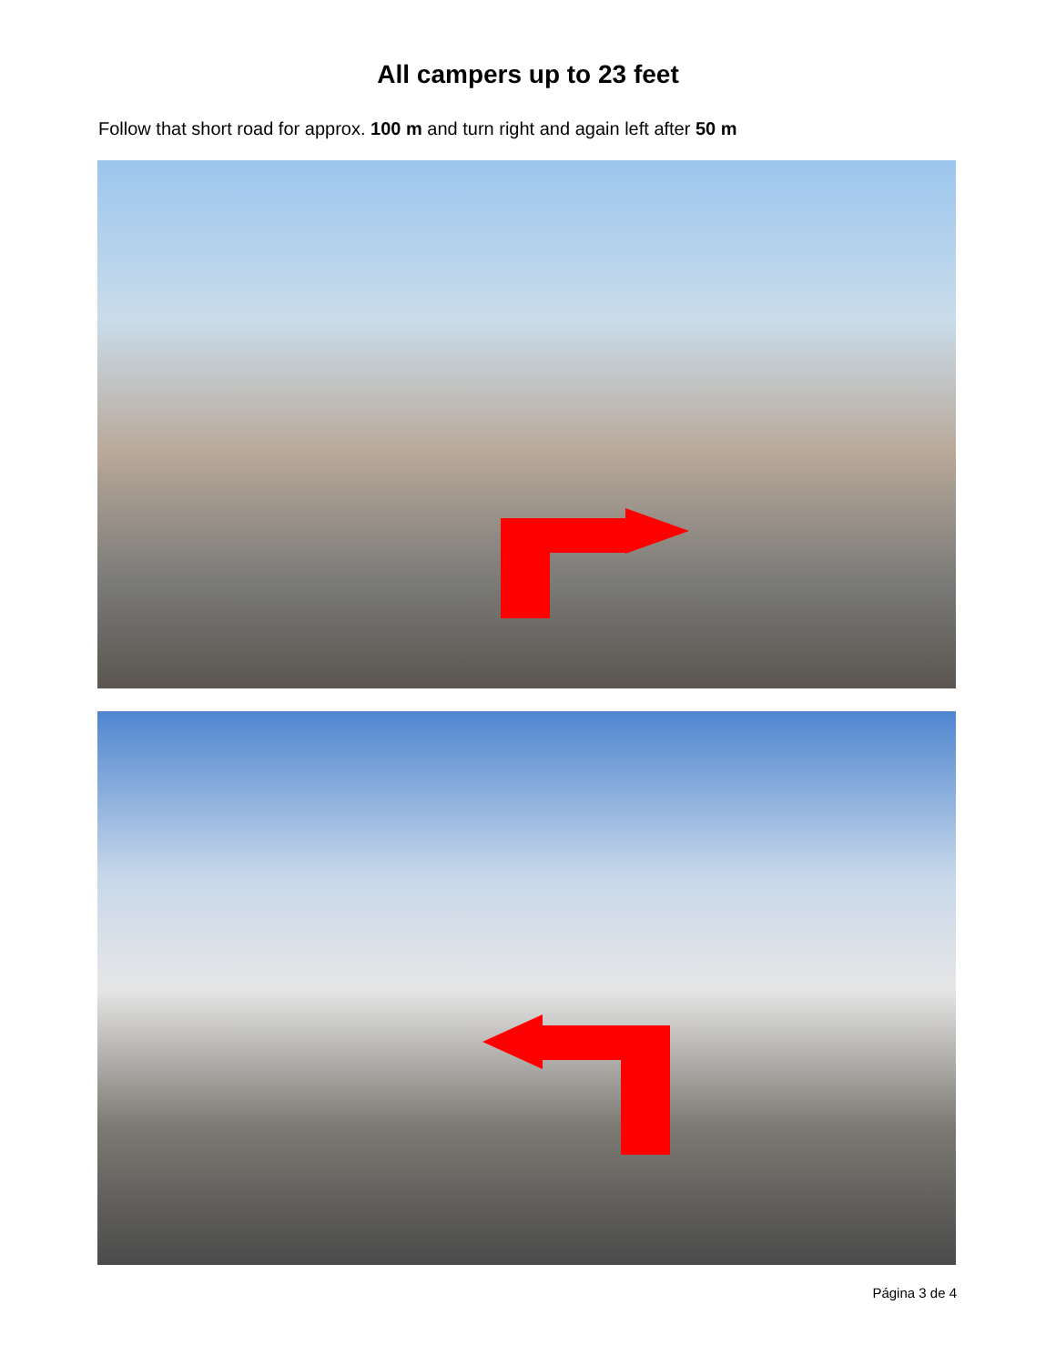All campers up to 23 feet
Follow that short road for approx. 100 m and turn right and again left after 50 m
Página 3 de 4